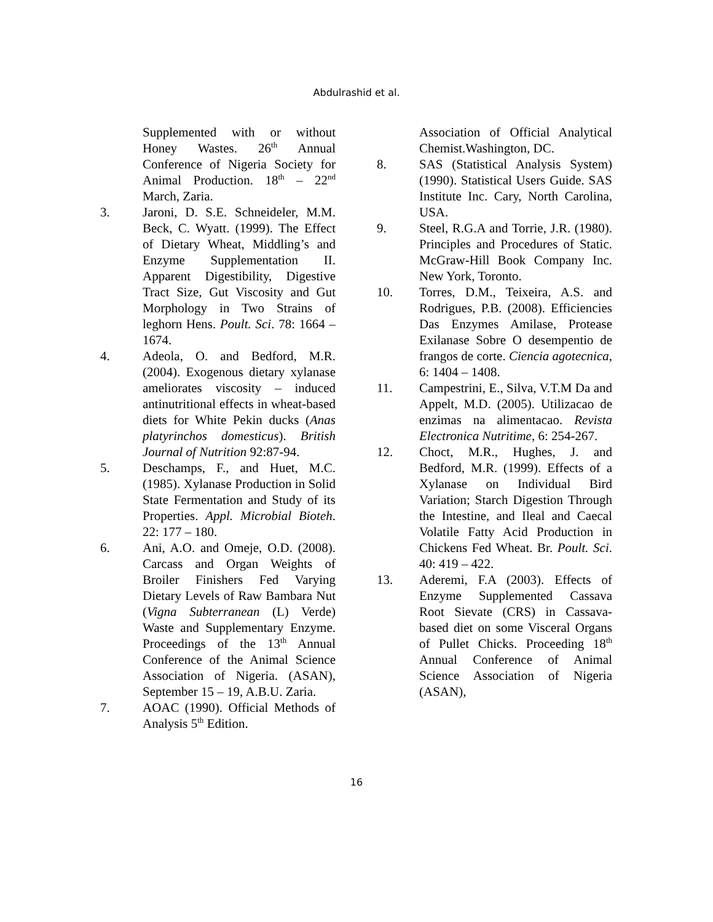Abdulrashid et al.
Supplemented with or without Honey Wastes. 26<sup>th</sup> Annual Conference of Nigeria Society for Animal Production. 18<sup>th</sup> – 22<sup>nd</sup> March, Zaria.
3. Jaroni, D. S.E. Schneideler, M.M. Beck, C. Wyatt. (1999). The Effect of Dietary Wheat, Middling’s and Enzyme Supplementation II. Apparent Digestibility, Digestive Tract Size, Gut Viscosity and Gut Morphology in Two Strains of leghorn Hens. Poult. Sci. 78: 1664 – 1674.
4. Adeola, O. and Bedford, M.R. (2004). Exogenous dietary xylanase ameliorates viscosity – induced antinutritional effects in wheat-based diets for White Pekin ducks (Anas platyrinchos domesticus). British Journal of Nutrition 92:87-94.
5. Deschamps, F., and Huet, M.C. (1985). Xylanase Production in Solid State Fermentation and Study of its Properties. Appl. Microbial Bioteh. 22: 177 – 180.
6. Ani, A.O. and Omeje, O.D. (2008). Carcass and Organ Weights of Broiler Finishers Fed Varying Dietary Levels of Raw Bambara Nut (Vigna Subterranean (L) Verde) Waste and Supplementary Enzyme. Proceedings of the 13<sup>th</sup> Annual Conference of the Animal Science Association of Nigeria. (ASAN), September 15 – 19, A.B.U. Zaria.
7. AOAC (1990). Official Methods of Analysis 5<sup>th</sup> Edition.
Association of Official Analytical Chemist.Washington, DC.
8. SAS (Statistical Analysis System) (1990). Statistical Users Guide. SAS Institute Inc. Cary, North Carolina, USA.
9. Steel, R.G.A and Torrie, J.R. (1980). Principles and Procedures of Static. McGraw-Hill Book Company Inc. New York, Toronto.
10. Torres, D.M., Teixeira, A.S. and Rodrigues, P.B. (2008). Efficiencies Das Enzymes Amilase, Protease Exilanase Sobre O desempentio de frangos de corte. Ciencia agotecnica, 6: 1404 – 1408.
11. Campestrini, E., Silva, V.T.M Da and Appelt, M.D. (2005). Utilizacao de enzimas na alimentacao. Revista Electronica Nutritime, 6: 254-267.
12. Choct, M.R., Hughes, J. and Bedford, M.R. (1999). Effects of a Xylanase on Individual Bird Variation; Starch Digestion Through the Intestine, and Ileal and Caecal Volatile Fatty Acid Production in Chickens Fed Wheat. Br. Poult. Sci. 40: 419 – 422.
13. Aderemi, F.A (2003). Effects of Enzyme Supplemented Cassava Root Sievate (CRS) in Cassava-based diet on some Visceral Organs of Pullet Chicks. Proceeding 18<sup>th</sup> Annual Conference of Animal Science Association of Nigeria (ASAN),
16